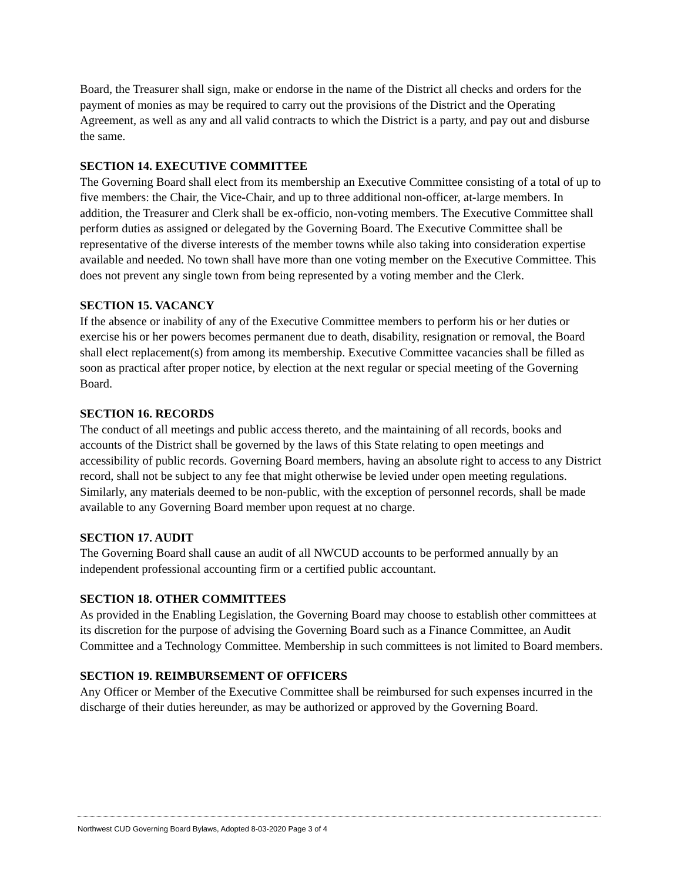Board, the Treasurer shall sign, make or endorse in the name of the District all checks and orders for the payment of monies as may be required to carry out the provisions of the District and the Operating Agreement, as well as any and all valid contracts to which the District is a party, and pay out and disburse the same.
SECTION 14. EXECUTIVE COMMITTEE
The Governing Board shall elect from its membership an Executive Committee consisting of a total of up to five members: the Chair, the Vice-Chair, and up to three additional non-officer, at-large members. In addition, the Treasurer and Clerk shall be ex-officio, non-voting members. The Executive Committee shall perform duties as assigned or delegated by the Governing Board. The Executive Committee shall be representative of the diverse interests of the member towns while also taking into consideration expertise available and needed. No town shall have more than one voting member on the Executive Committee. This does not prevent any single town from being represented by a voting member and the Clerk.
SECTION 15. VACANCY
If the absence or inability of any of the Executive Committee members to perform his or her duties or exercise his or her powers becomes permanent due to death, disability, resignation or removal, the Board shall elect replacement(s) from among its membership. Executive Committee vacancies shall be filled as soon as practical after proper notice, by election at the next regular or special meeting of the Governing Board.
SECTION 16. RECORDS
The conduct of all meetings and public access thereto, and the maintaining of all records, books and accounts of the District shall be governed by the laws of this State relating to open meetings and accessibility of public records. Governing Board members, having an absolute right to access to any District record, shall not be subject to any fee that might otherwise be levied under open meeting regulations. Similarly, any materials deemed to be non-public, with the exception of personnel records, shall be made available to any Governing Board member upon request at no charge.
SECTION 17. AUDIT
The Governing Board shall cause an audit of all NWCUD accounts to be performed annually by an independent professional accounting firm or a certified public accountant.
SECTION 18. OTHER COMMITTEES
As provided in the Enabling Legislation, the Governing Board may choose to establish other committees at its discretion for the purpose of advising the Governing Board such as a Finance Committee, an Audit Committee and a Technology Committee. Membership in such committees is not limited to Board members.
SECTION 19. REIMBURSEMENT OF OFFICERS
Any Officer or Member of the Executive Committee shall be reimbursed for such expenses incurred in the discharge of their duties hereunder, as may be authorized or approved by the Governing Board.
Northwest CUD Governing Board Bylaws, Adopted 8-03-2020 Page 3 of 4